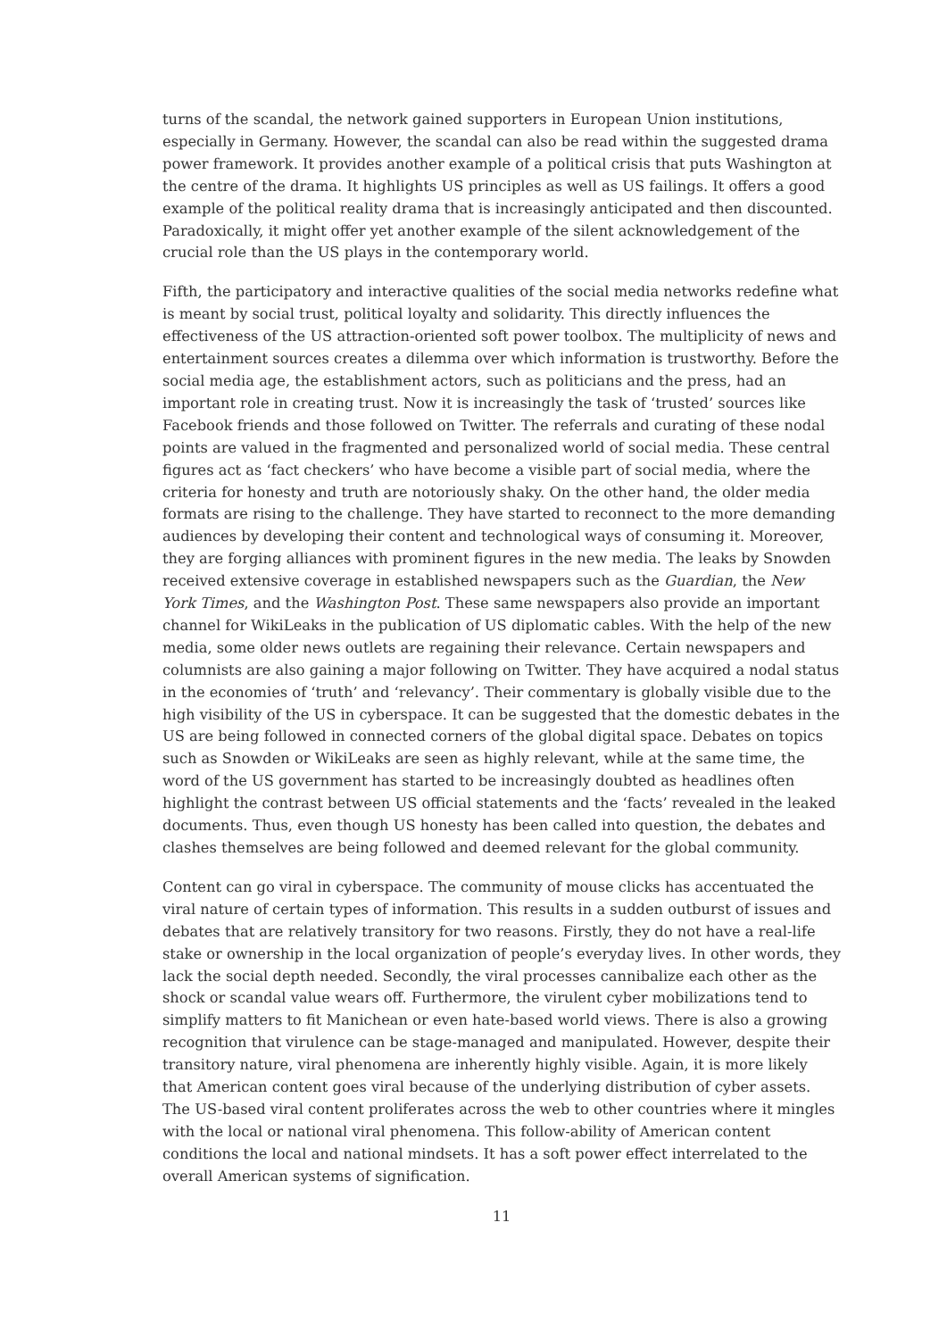turns of the scandal, the network gained supporters in European Union institutions, especially in Germany. However, the scandal can also be read within the suggested drama power framework. It provides another example of a political crisis that puts Washington at the centre of the drama. It highlights US principles as well as US failings. It offers a good example of the political reality drama that is increasingly anticipated and then discounted. Paradoxically, it might offer yet another example of the silent acknowledgement of the crucial role than the US plays in the contemporary world.
Fifth, the participatory and interactive qualities of the social media networks redefine what is meant by social trust, political loyalty and solidarity. This directly influences the effectiveness of the US attraction-oriented soft power toolbox. The multiplicity of news and entertainment sources creates a dilemma over which information is trustworthy. Before the social media age, the establishment actors, such as politicians and the press, had an important role in creating trust. Now it is increasingly the task of ‘trusted’ sources like Facebook friends and those followed on Twitter. The referrals and curating of these nodal points are valued in the fragmented and personalized world of social media. These central figures act as ‘fact checkers’ who have become a visible part of social media, where the criteria for honesty and truth are notoriously shaky. On the other hand, the older media formats are rising to the challenge. They have started to reconnect to the more demanding audiences by developing their content and technological ways of consuming it. Moreover, they are forging alliances with prominent figures in the new media. The leaks by Snowden received extensive coverage in established newspapers such as the Guardian, the New York Times, and the Washington Post. These same newspapers also provide an important channel for WikiLeaks in the publication of US diplomatic cables. With the help of the new media, some older news outlets are regaining their relevance. Certain newspapers and columnists are also gaining a major following on Twitter. They have acquired a nodal status in the economies of ‘truth’ and ‘relevancy’. Their commentary is globally visible due to the high visibility of the US in cyberspace. It can be suggested that the domestic debates in the US are being followed in connected corners of the global digital space. Debates on topics such as Snowden or WikiLeaks are seen as highly relevant, while at the same time, the word of the US government has started to be increasingly doubted as headlines often highlight the contrast between US official statements and the ‘facts’ revealed in the leaked documents. Thus, even though US honesty has been called into question, the debates and clashes themselves are being followed and deemed relevant for the global community.
Content can go viral in cyberspace. The community of mouse clicks has accentuated the viral nature of certain types of information. This results in a sudden outburst of issues and debates that are relatively transitory for two reasons. Firstly, they do not have a real-life stake or ownership in the local organization of people’s everyday lives. In other words, they lack the social depth needed. Secondly, the viral processes cannibalize each other as the shock or scandal value wears off. Furthermore, the virulent cyber mobilizations tend to simplify matters to fit Manichean or even hate-based world views. There is also a growing recognition that virulence can be stage-managed and manipulated. However, despite their transitory nature, viral phenomena are inherently highly visible. Again, it is more likely that American content goes viral because of the underlying distribution of cyber assets. The US-based viral content proliferates across the web to other countries where it mingles with the local or national viral phenomena. This follow-ability of American content conditions the local and national mindsets. It has a soft power effect interrelated to the overall American systems of signification.
11